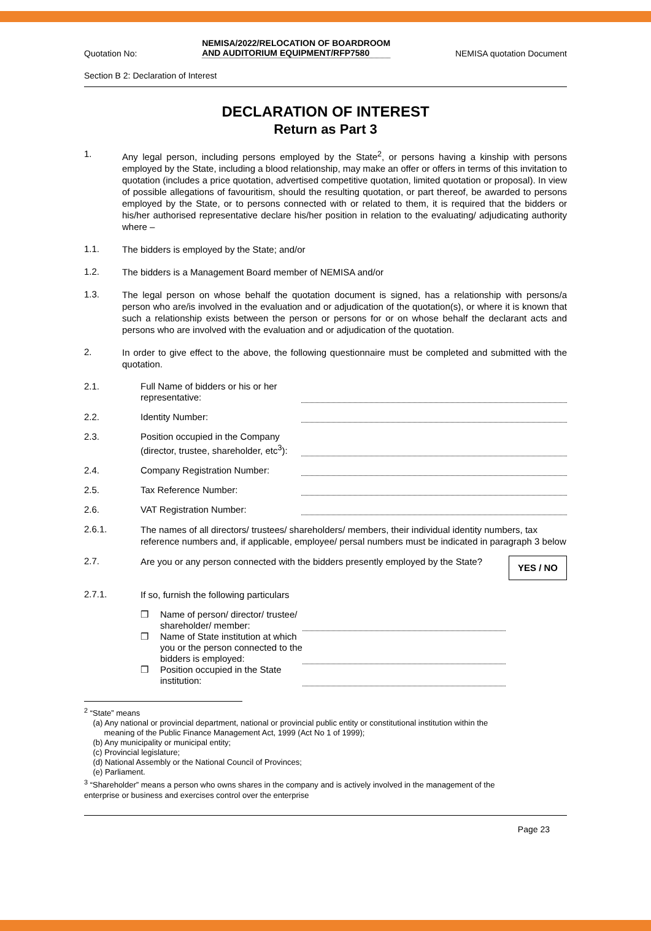Quotation No: NEMISA/2022/RELOCATION OF BOARDROOM
AND AUDITORIUM EQUIPMENT/RFP7580 NEMISA quotation Document
Section B 2: Declaration of Interest
DECLARATION OF INTEREST
Return as Part 3
1.
Any legal person, including persons employed by the State<sup>2</sup>, or persons having a kinship with persons employed by the State, including a blood relationship, may make an offer or offers in terms of this invitation to quotation (includes a price quotation, advertised competitive quotation, limited quotation or proposal). In view of possible allegations of favouritism, should the resulting quotation, or part thereof, be awarded to persons employed by the State, or to persons connected with or related to them, it is required that the bidders or his/her authorised representative declare his/her position in relation to the evaluating/ adjudicating authority where –
1.1.
The bidders is employed by the State; and/or
1.2.
The bidders is a Management Board member of NEMISA and/or
1.3.
The legal person on whose behalf the quotation document is signed, has a relationship with persons/a person who are/is involved in the evaluation and or adjudication of the quotation(s), or where it is known that such a relationship exists between the person or persons for or on whose behalf the declarant acts and persons who are involved with the evaluation and or adjudication of the quotation.
2.
In order to give effect to the above, the following questionnaire must be completed and submitted with the quotation.
2.1. Full Name of bidders or his or her representative:
2.2. Identity Number:
2.3. Position occupied in the Company (director, trustee, shareholder, etc<sup>3</sup>):
2.4. Company Registration Number:
2.5. Tax Reference Number:
2.6. VAT Registration Number:
2.6.1.
The names of all directors/ trustees/ shareholders/ members, their individual identity numbers, tax reference numbers and, if applicable, employee/ persal numbers must be indicated in paragraph 3 below
2.7.
Are you or any person connected with the bidders presently employed by the State?
YES / NO
2.7.1.
If so, furnish the following particulars
❒ Name of person/ director/ trustee/ shareholder/ member:
❒ Name of State institution at which you or the person connected to the bidders is employed:
❒ Position occupied in the State institution:
<sup>2</sup> “State” means
(a) Any national or provincial department, national or provincial public entity or constitutional institution within the
meaning of the Public Finance Management Act, 1999 (Act No 1 of 1999);
(b) Any municipality or municipal entity;
(c) Provincial legislature;
(d) National Assembly or the National Council of Provinces;
(e) Parliament.
<sup>3</sup> “Shareholder” means a person who owns shares in the company and is actively involved in the management of the
enterprise or business and exercises control over the enterprise
Page 23